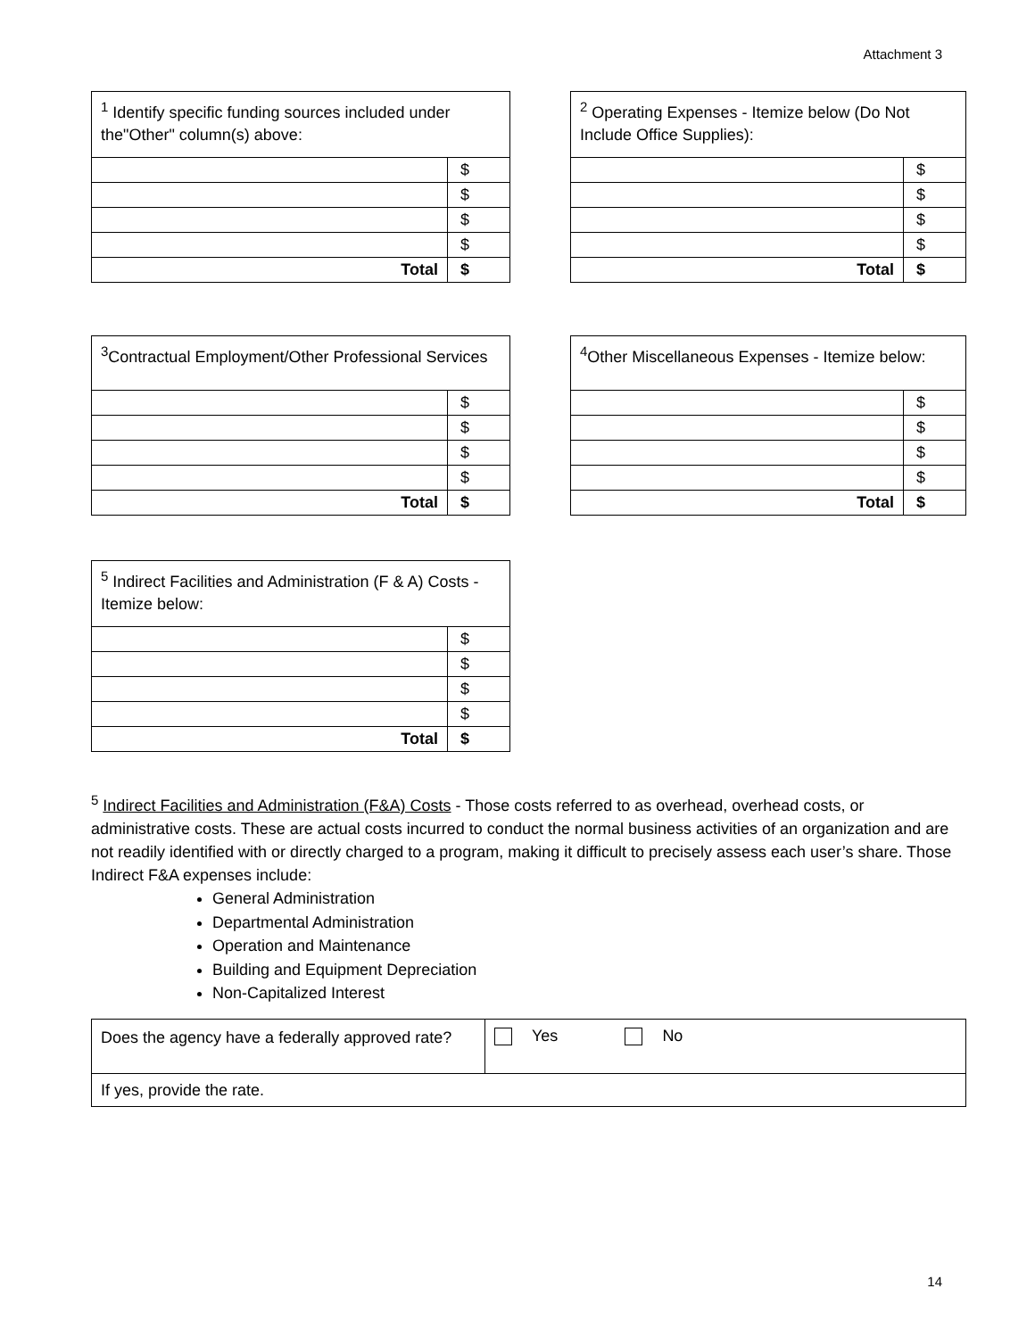Attachment 3
| <sup>1</sup> Identify specific funding sources included under the"Other" column(s) above: | |
| | $ |
| | $ |
| | $ |
| | $ |
| Total | $ |
| <sup>2</sup> Operating Expenses - Itemize below (Do Not Include Office Supplies): | |
| | $ |
| | $ |
| | $ |
| | $ |
| Total | $ |
| <sup>3</sup> Contractual Employment/Other Professional Services | |
| | $ |
| | $ |
| | $ |
| | $ |
| Total | $ |
| <sup>4</sup> Other Miscellaneous Expenses - Itemize below: | |
| | $ |
| | $ |
| | $ |
| | $ |
| Total | $ |
| <sup>5</sup> Indirect Facilities and Administration (F & A) Costs - Itemize below: | |
| | $ |
| | $ |
| | $ |
| | $ |
| Total | $ |
<sup>5</sup> Indirect Facilities and Administration (F&A) Costs - Those costs referred to as overhead, overhead costs, or administrative costs. These are actual costs incurred to conduct the normal business activities of an organization and are not readily identified with or directly charged to a program, making it difficult to precisely assess each user’s share. Those Indirect F&A expenses include:
General Administration
Departmental Administration
Operation and Maintenance
Building and Equipment Depreciation
Non-Capitalized Interest
| Does the agency have a federally approved rate? | Yes No |
| If yes, provide the rate. | |
14